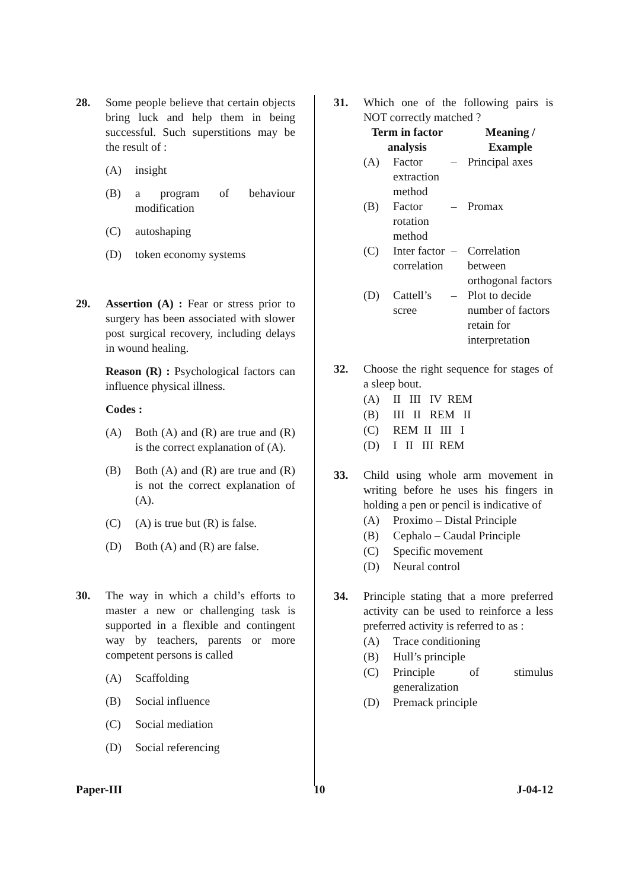28. Some people believe that certain objects bring luck and help them in being successful. Such superstitions may be the result of :
(A) insight
(B) a program of behaviour modification
(C) autoshaping
(D) token economy systems
29. Assertion (A) : Fear or stress prior to surgery has been associated with slower post surgical recovery, including delays in wound healing.
Reason (R) : Psychological factors can influence physical illness.
Codes :
(A) Both (A) and (R) are true and (R) is the correct explanation of (A).
(B) Both (A) and (R) are true and (R) is not the correct explanation of (A).
(C) (A) is true but (R) is false.
(D) Both (A) and (R) are false.
30. The way in which a child’s efforts to master a new or challenging task is supported in a flexible and contingent way by teachers, parents or more competent persons is called
(A) Scaffolding
(B) Social influence
(C) Social mediation
(D) Social referencing
31. Which one of the following pairs is NOT correctly matched ?
| Term in factor analysis | | | Meaning / Example |
| --- | --- | --- | --- |
| (A) | Factor extraction method | – | Principal axes |
| (B) | Factor rotation method | – | Promax |
| (C) | Inter factor correlation | – | Correlation between orthogonal factors |
| (D) | Cattell’s scree | – | Plot to decide number of factors retain for interpretation |
32. Choose the right sequence for stages of a sleep bout.
(A) II III IV REM
(B) III II REM II
(C) REM II III I
(D) I II III REM
33. Child using whole arm movement in writing before he uses his fingers in holding a pen or pencil is indicative of
(A) Proximo – Distal Principle
(B) Cephalo – Caudal Principle
(C) Specific movement
(D) Neural control
34. Principle stating that a more preferred activity can be used to reinforce a less preferred activity is referred to as :
(A) Trace conditioning
(B) Hull’s principle
(C) Principle of stimulus generalization
(D) Premack principle
Paper-III 10 J-04-12